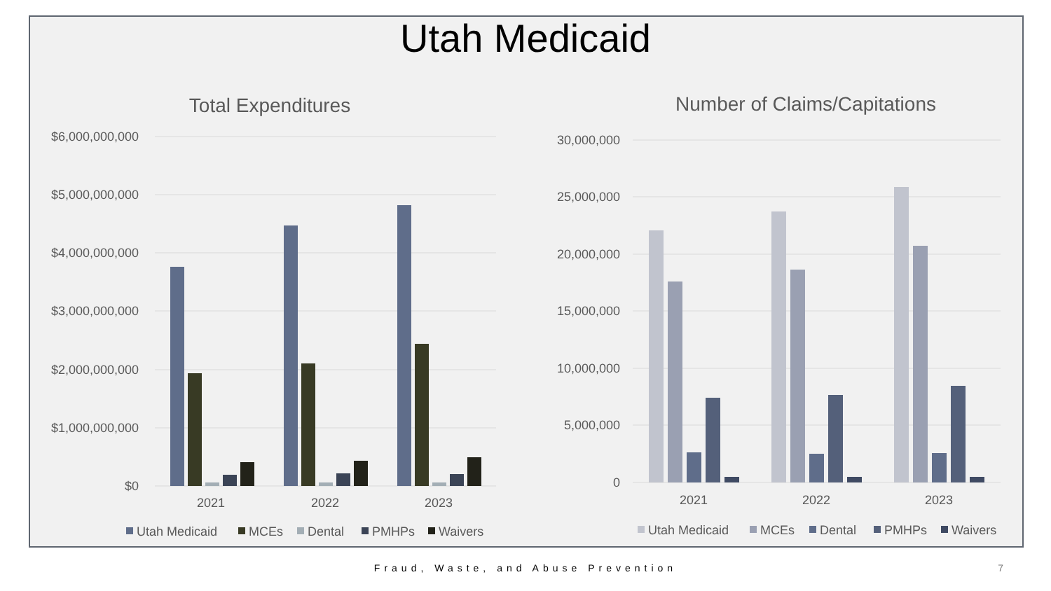Utah Medicaid
Total Expenditures
$6,000,000,000
$5,000,000,000
$4,000,000,000
$3,000,000,000
$2,000,000,000
$1,000,000,000
$0
2021
2022
2023
Utah Medicaid
MCEs
Dental
PMHPs
Waivers
Number of Claims/Capitations
30,000,000
25,000,000
20,000,000
15,000,000
10,000,000
5,000,000
0
2021
2022
2023
Utah Medicaid
MCEs
Dental
PMHPs
Waivers
Fraud, Waste, and Abuse Prevention
7